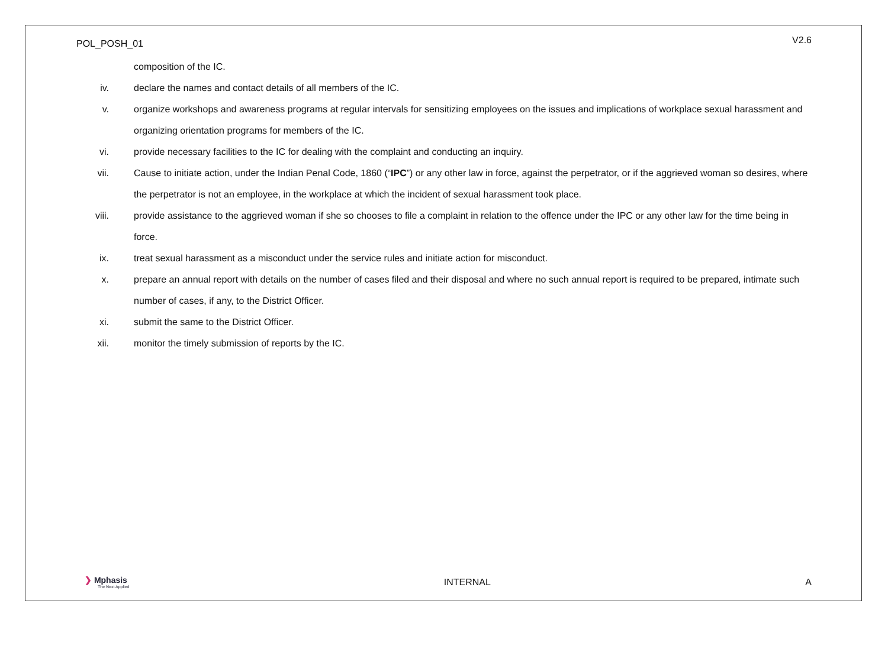POL_POSH_01 V2.6
composition of the IC.
iv. declare the names and contact details of all members of the IC.
v. organize workshops and awareness programs at regular intervals for sensitizing employees on the issues and implications of workplace sexual harassment and organizing orientation programs for members of the IC.
vi. provide necessary facilities to the IC for dealing with the complaint and conducting an inquiry.
vii. Cause to initiate action, under the Indian Penal Code, 1860 (“IPC”) or any other law in force, against the perpetrator, or if the aggrieved woman so desires, where the perpetrator is not an employee, in the workplace at which the incident of sexual harassment took place.
viii. provide assistance to the aggrieved woman if she so chooses to file a complaint in relation to the offence under the IPC or any other law for the time being in force.
ix. treat sexual harassment as a misconduct under the service rules and initiate action for misconduct.
x. prepare an annual report with details on the number of cases filed and their disposal and where no such annual report is required to be prepared, intimate such number of cases, if any, to the District Officer.
xi. submit the same to the District Officer.
xii. monitor the timely submission of reports by the IC.
❯ Mphasis
The Next Applied
INTERNAL A